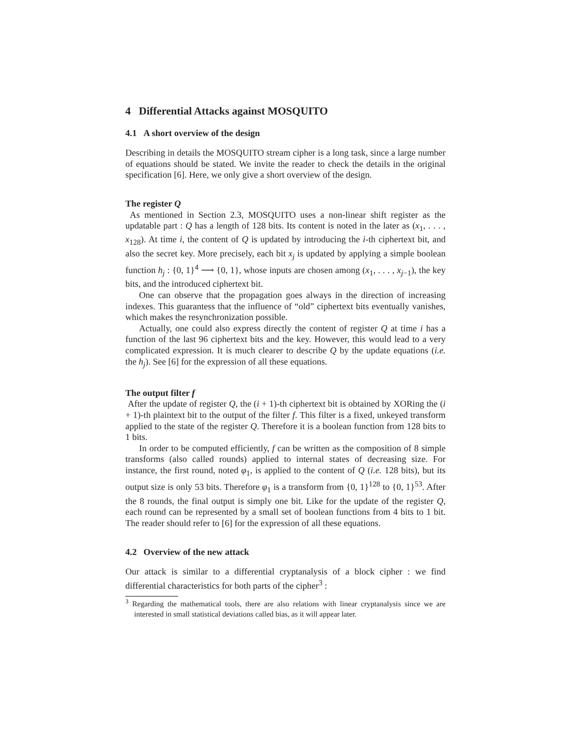4 Differential Attacks against MOSQUITO
4.1 A short overview of the design
Describing in details the MOSQUITO stream cipher is a long task, since a large number of equations should be stated. We invite the reader to check the details in the original specification [6]. Here, we only give a short overview of the design.
The register Q
As mentioned in Section 2.3, MOSQUITO uses a non-linear shift register as the updatable part : Q has a length of 128 bits. Its content is noted in the later as (x<sub>1</sub>, . . . , x<sub>128</sub>). At time i, the content of Q is updated by introducing the i-th ciphertext bit, and also the secret key. More precisely, each bit x<sub>j</sub> is updated by applying a simple boolean function h<sub>j</sub> : {0, 1}<sup>4</sup> ⟶ {0, 1}, whose inputs are chosen among (x<sub>1</sub>, . . . , x<sub>j−1</sub>), the key bits, and the introduced ciphertext bit.
One can observe that the propagation goes always in the direction of increasing indexes. This guarantess that the influence of “old” ciphertext bits eventually vanishes, which makes the resynchronization possible.
Actually, one could also express directly the content of register Q at time i has a function of the last 96 ciphertext bits and the key. However, this would lead to a very complicated expression. It is much clearer to describe Q by the update equations (i.e. the h<sub>j</sub>). See [6] for the expression of all these equations.
The output filter f
After the update of register Q, the (i + 1)-th ciphertext bit is obtained by XORing the (i + 1)-th plaintext bit to the output of the filter f. This filter is a fixed, unkeyed transform applied to the state of the register Q. Therefore it is a boolean function from 128 bits to 1 bits.
In order to be computed efficiently, f can be written as the composition of 8 simple transforms (also called rounds) applied to internal states of decreasing size. For instance, the first round, noted φ<sub>1</sub>, is applied to the content of Q (i.e. 128 bits), but its output size is only 53 bits. Therefore φ<sub>1</sub> is a transform from {0, 1}<sup>128</sup> to {0, 1}<sup>53</sup>. After the 8 rounds, the final output is simply one bit. Like for the update of the register Q, each round can be represented by a small set of boolean functions from 4 bits to 1 bit. The reader should refer to [6] for the expression of all these equations.
4.2 Overview of the new attack
Our attack is similar to a differential cryptanalysis of a block cipher : we find differential characteristics for both parts of the cipher<sup>3</sup> :
<sup>3</sup> Regarding the mathematical tools, there are also relations with linear cryptanalysis since we are interested in small statistical deviations called bias, as it will appear later.